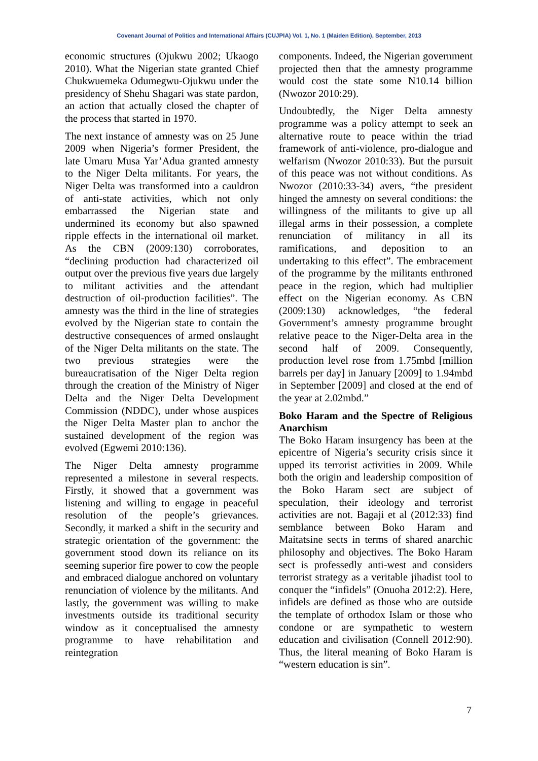Covenant Journal of Politics and International Affairs (CUJPIA) Vol. 1, No. 1 (Maiden Edition), September, 2013
economic structures (Ojukwu 2002; Ukaogo 2010). What the Nigerian state granted Chief Chukwuemeka Odumegwu-Ojukwu under the presidency of Shehu Shagari was state pardon, an action that actually closed the chapter of the process that started in 1970.
The next instance of amnesty was on 25 June 2009 when Nigeria’s former President, the late Umaru Musa Yar’Adua granted amnesty to the Niger Delta militants. For years, the Niger Delta was transformed into a cauldron of anti-state activities, which not only embarrassed the Nigerian state and undermined its economy but also spawned ripple effects in the international oil market. As the CBN (2009:130) corroborates, “declining production had characterized oil output over the previous five years due largely to militant activities and the attendant destruction of oil-production facilities”. The amnesty was the third in the line of strategies evolved by the Nigerian state to contain the destructive consequences of armed onslaught of the Niger Delta militants on the state. The two previous strategies were the bureaucratisation of the Niger Delta region through the creation of the Ministry of Niger Delta and the Niger Delta Development Commission (NDDC), under whose auspices the Niger Delta Master plan to anchor the sustained development of the region was evolved (Egwemi 2010:136).
The Niger Delta amnesty programme represented a milestone in several respects. Firstly, it showed that a government was listening and willing to engage in peaceful resolution of the people’s grievances. Secondly, it marked a shift in the security and strategic orientation of the government: the government stood down its reliance on its seeming superior fire power to cow the people and embraced dialogue anchored on voluntary renunciation of violence by the militants. And lastly, the government was willing to make investments outside its traditional security window as it conceptualised the amnesty programme to have rehabilitation and reintegration
components. Indeed, the Nigerian government projected then that the amnesty programme would cost the state some N10.14 billion (Nwozor 2010:29).
Undoubtedly, the Niger Delta amnesty programme was a policy attempt to seek an alternative route to peace within the triad framework of anti-violence, pro-dialogue and welfarism (Nwozor 2010:33). But the pursuit of this peace was not without conditions. As Nwozor (2010:33-34) avers, “the president hinged the amnesty on several conditions: the willingness of the militants to give up all illegal arms in their possession, a complete renunciation of militancy in all its ramifications, and deposition to an undertaking to this effect”. The embracement of the programme by the militants enthroned peace in the region, which had multiplier effect on the Nigerian economy. As CBN (2009:130) acknowledges, “the federal Government’s amnesty programme brought relative peace to the Niger-Delta area in the second half of 2009. Consequently, production level rose from 1.75mbd [million barrels per day] in January [2009] to 1.94mbd in September [2009] and closed at the end of the year at 2.02mbd.”
Boko Haram and the Spectre of Religious Anarchism
The Boko Haram insurgency has been at the epicentre of Nigeria’s security crisis since it upped its terrorist activities in 2009. While both the origin and leadership composition of the Boko Haram sect are subject of speculation, their ideology and terrorist activities are not. Bagaji et al (2012:33) find semblance between Boko Haram and Maitatsine sects in terms of shared anarchic philosophy and objectives. The Boko Haram sect is professedly anti-west and considers terrorist strategy as a veritable jihadist tool to conquer the “infidels” (Onuoha 2012:2). Here, infidels are defined as those who are outside the template of orthodox Islam or those who condone or are sympathetic to western education and civilisation (Connell 2012:90). Thus, the literal meaning of Boko Haram is “western education is sin”.
7